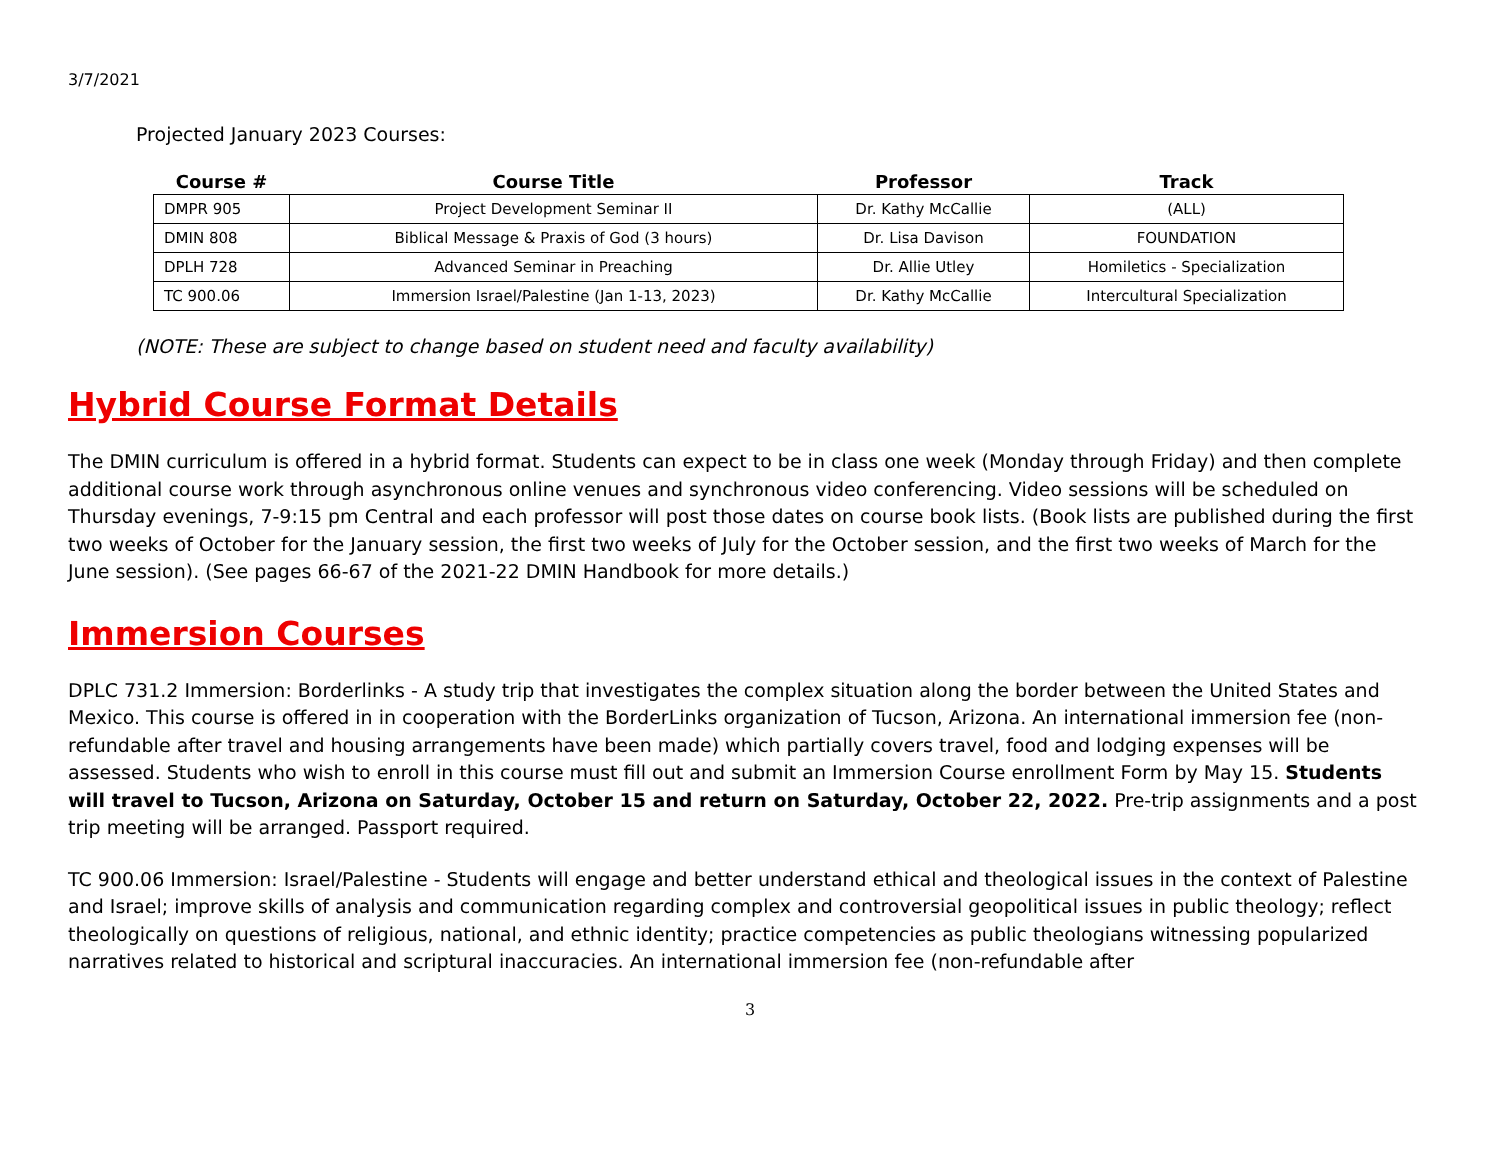3/7/2021
Projected January 2023 Courses:
| Course # | Course Title | Professor | Track |
| --- | --- | --- | --- |
| DMPR 905 | Project Development Seminar II | Dr. Kathy McCallie | (ALL) |
| DMIN 808 | Biblical Message & Praxis of God (3 hours) | Dr. Lisa Davison | FOUNDATION |
| DPLH 728 | Advanced Seminar in Preaching | Dr. Allie Utley | Homiletics - Specialization |
| TC 900.06 | Immersion Israel/Palestine (Jan 1-13, 2023) | Dr. Kathy McCallie | Intercultural Specialization |
(NOTE: These are subject to change based on student need and faculty availability)
Hybrid Course Format Details
The DMIN curriculum is offered in a hybrid format. Students can expect to be in class one week (Monday through Friday) and then complete additional course work through asynchronous online venues and synchronous video conferencing. Video sessions will be scheduled on Thursday evenings, 7-9:15 pm Central and each professor will post those dates on course book lists. (Book lists are published during the first two weeks of October for the January session, the first two weeks of July for the October session, and the first two weeks of March for the June session). (See pages 66-67 of the 2021-22 DMIN Handbook for more details.)
Immersion Courses
DPLC 731.2 Immersion: Borderlinks - A study trip that investigates the complex situation along the border between the United States and Mexico. This course is offered in in cooperation with the BorderLinks organization of Tucson, Arizona. An international immersion fee (non-refundable after travel and housing arrangements have been made) which partially covers travel, food and lodging expenses will be assessed. Students who wish to enroll in this course must fill out and submit an Immersion Course enrollment Form by May 15. Students will travel to Tucson, Arizona on Saturday, October 15 and return on Saturday, October 22, 2022. Pre-trip assignments and a post trip meeting will be arranged. Passport required.
TC 900.06 Immersion: Israel/Palestine - Students will engage and better understand ethical and theological issues in the context of Palestine and Israel; improve skills of analysis and communication regarding complex and controversial geopolitical issues in public theology; reflect theologically on questions of religious, national, and ethnic identity; practice competencies as public theologians witnessing popularized narratives related to historical and scriptural inaccuracies. An international immersion fee (non-refundable after
3